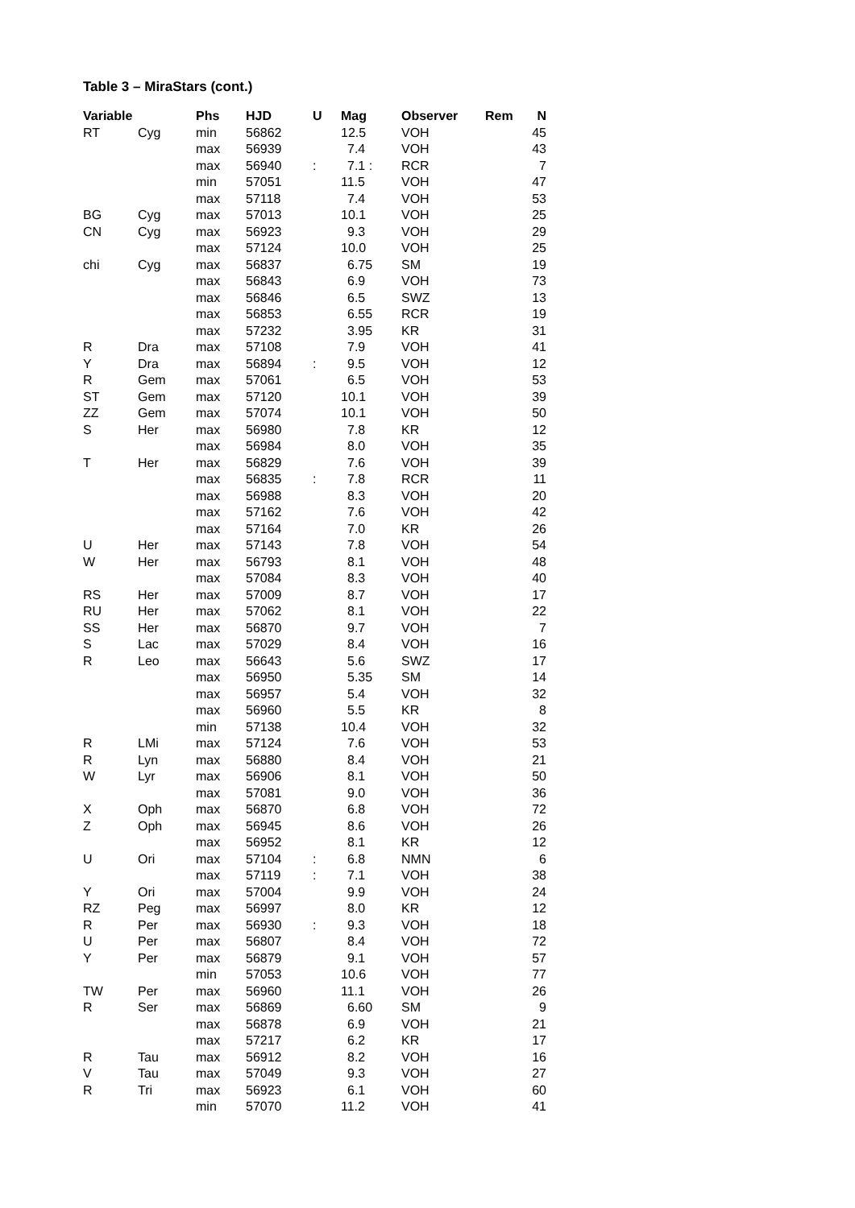Table 3 – MiraStars (cont.)
| Variable | | Phs | HJD | U | Mag | Observer | Rem | N |
| --- | --- | --- | --- | --- | --- | --- | --- | --- |
| RT | Cyg | min | 56862 | | 12.5 | VOH | | 45 |
| | | max | 56939 | | 7.4 | VOH | | 43 |
| | | max | 56940 | : | 7.1 : | RCR | | 7 |
| | | min | 57051 | | 11.5 | VOH | | 47 |
| | | max | 57118 | | 7.4 | VOH | | 53 |
| BG | Cyg | max | 57013 | | 10.1 | VOH | | 25 |
| CN | Cyg | max | 56923 | | 9.3 | VOH | | 29 |
| | | max | 57124 | | 10.0 | VOH | | 25 |
| chi | Cyg | max | 56837 | | 6.75 | SM | | 19 |
| | | max | 56843 | | 6.9 | VOH | | 73 |
| | | max | 56846 | | 6.5 | SWZ | | 13 |
| | | max | 56853 | | 6.55 | RCR | | 19 |
| | | max | 57232 | | 3.95 | KR | | 31 |
| R | Dra | max | 57108 | | 7.9 | VOH | | 41 |
| Y | Dra | max | 56894 | : | 9.5 | VOH | | 12 |
| R | Gem | max | 57061 | | 6.5 | VOH | | 53 |
| ST | Gem | max | 57120 | | 10.1 | VOH | | 39 |
| ZZ | Gem | max | 57074 | | 10.1 | VOH | | 50 |
| S | Her | max | 56980 | | 7.8 | KR | | 12 |
| | | max | 56984 | | 8.0 | VOH | | 35 |
| T | Her | max | 56829 | | 7.6 | VOH | | 39 |
| | | max | 56835 | : | 7.8 | RCR | | 11 |
| | | max | 56988 | | 8.3 | VOH | | 20 |
| | | max | 57162 | | 7.6 | VOH | | 42 |
| | | max | 57164 | | 7.0 | KR | | 26 |
| U | Her | max | 57143 | | 7.8 | VOH | | 54 |
| W | Her | max | 56793 | | 8.1 | VOH | | 48 |
| | | max | 57084 | | 8.3 | VOH | | 40 |
| RS | Her | max | 57009 | | 8.7 | VOH | | 17 |
| RU | Her | max | 57062 | | 8.1 | VOH | | 22 |
| SS | Her | max | 56870 | | 9.7 | VOH | | 7 |
| S | Lac | max | 57029 | | 8.4 | VOH | | 16 |
| R | Leo | max | 56643 | | 5.6 | SWZ | | 17 |
| | | max | 56950 | | 5.35 | SM | | 14 |
| | | max | 56957 | | 5.4 | VOH | | 32 |
| | | max | 56960 | | 5.5 | KR | | 8 |
| | | min | 57138 | | 10.4 | VOH | | 32 |
| R | LMi | max | 57124 | | 7.6 | VOH | | 53 |
| R | Lyn | max | 56880 | | 8.4 | VOH | | 21 |
| W | Lyr | max | 56906 | | 8.1 | VOH | | 50 |
| | | max | 57081 | | 9.0 | VOH | | 36 |
| X | Oph | max | 56870 | | 6.8 | VOH | | 72 |
| Z | Oph | max | 56945 | | 8.6 | VOH | | 26 |
| | | max | 56952 | | 8.1 | KR | | 12 |
| U | Ori | max | 57104 | : | 6.8 | NMN | | 6 |
| | | max | 57119 | : | 7.1 | VOH | | 38 |
| Y | Ori | max | 57004 | | 9.9 | VOH | | 24 |
| RZ | Peg | max | 56997 | | 8.0 | KR | | 12 |
| R | Per | max | 56930 | : | 9.3 | VOH | | 18 |
| U | Per | max | 56807 | | 8.4 | VOH | | 72 |
| Y | Per | max | 56879 | | 9.1 | VOH | | 57 |
| | | min | 57053 | | 10.6 | VOH | | 77 |
| TW | Per | max | 56960 | | 11.1 | VOH | | 26 |
| R | Ser | max | 56869 | | 6.60 | SM | | 9 |
| | | max | 56878 | | 6.9 | VOH | | 21 |
| | | max | 57217 | | 6.2 | KR | | 17 |
| R | Tau | max | 56912 | | 8.2 | VOH | | 16 |
| V | Tau | max | 57049 | | 9.3 | VOH | | 27 |
| R | Tri | max | 56923 | | 6.1 | VOH | | 60 |
| | | min | 57070 | | 11.2 | VOH | | 41 |